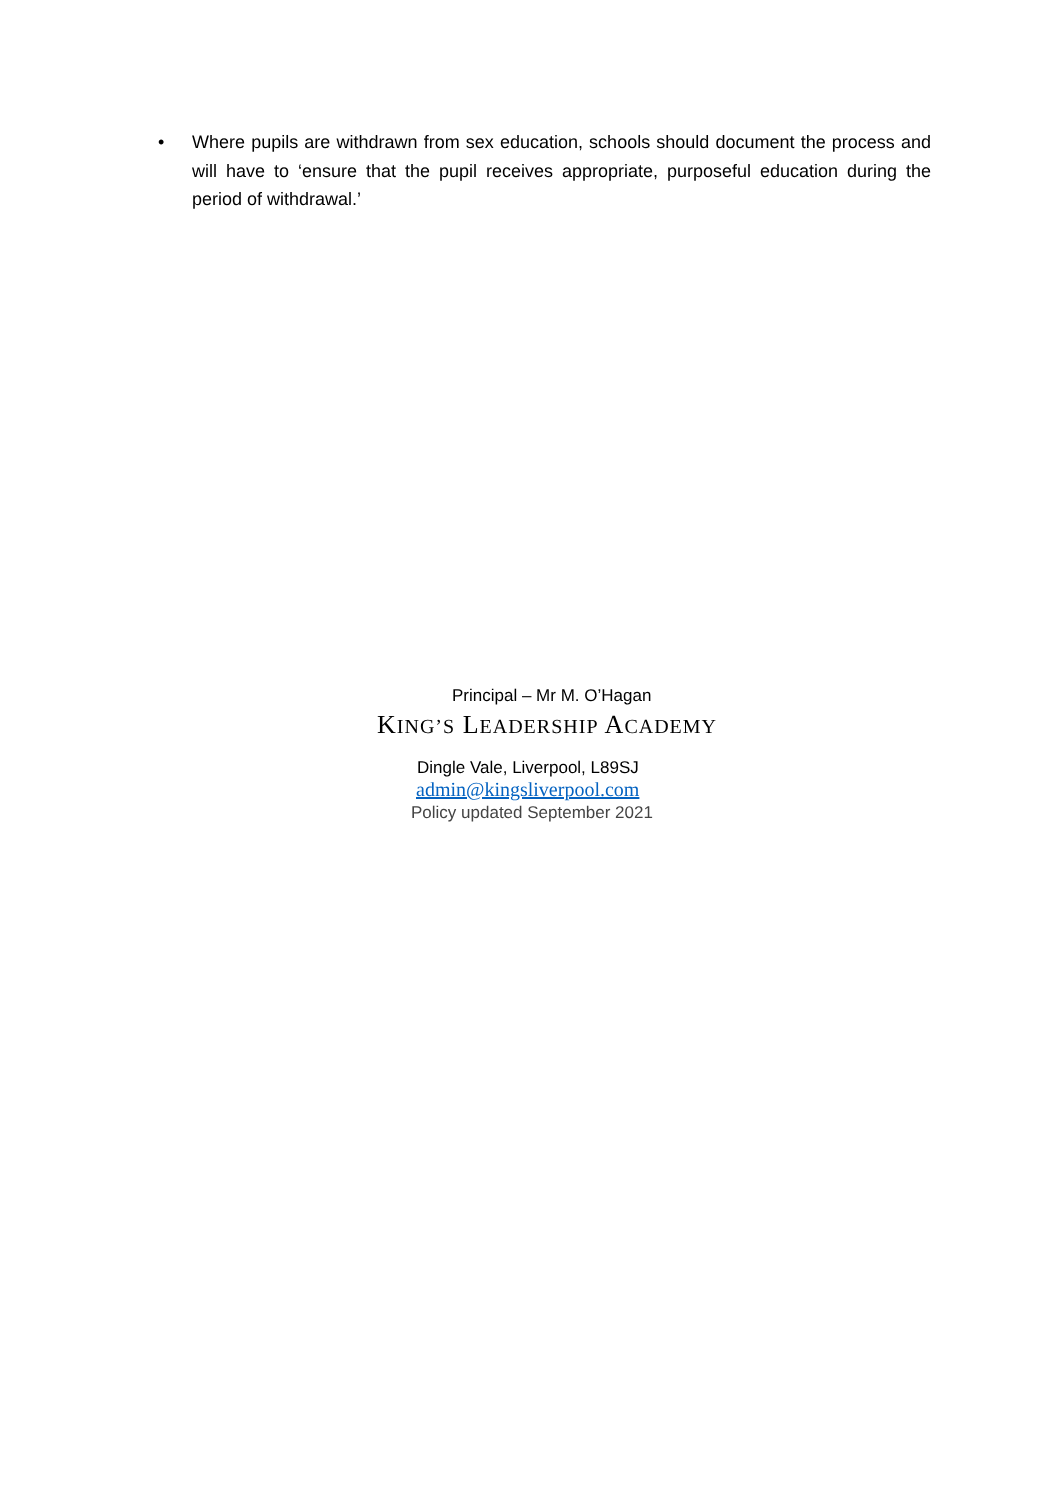• Where pupils are withdrawn from sex education, schools should document the process and will have to ‘ensure that the pupil receives appropriate, purposeful education during the period of withdrawal.’
Principal – Mr M. O’Hagan
KING’S LEADERSHIP ACADEMY
Dingle Vale, Liverpool, L89SJ
admin@kingsliverpool.com
Policy updated September 2021